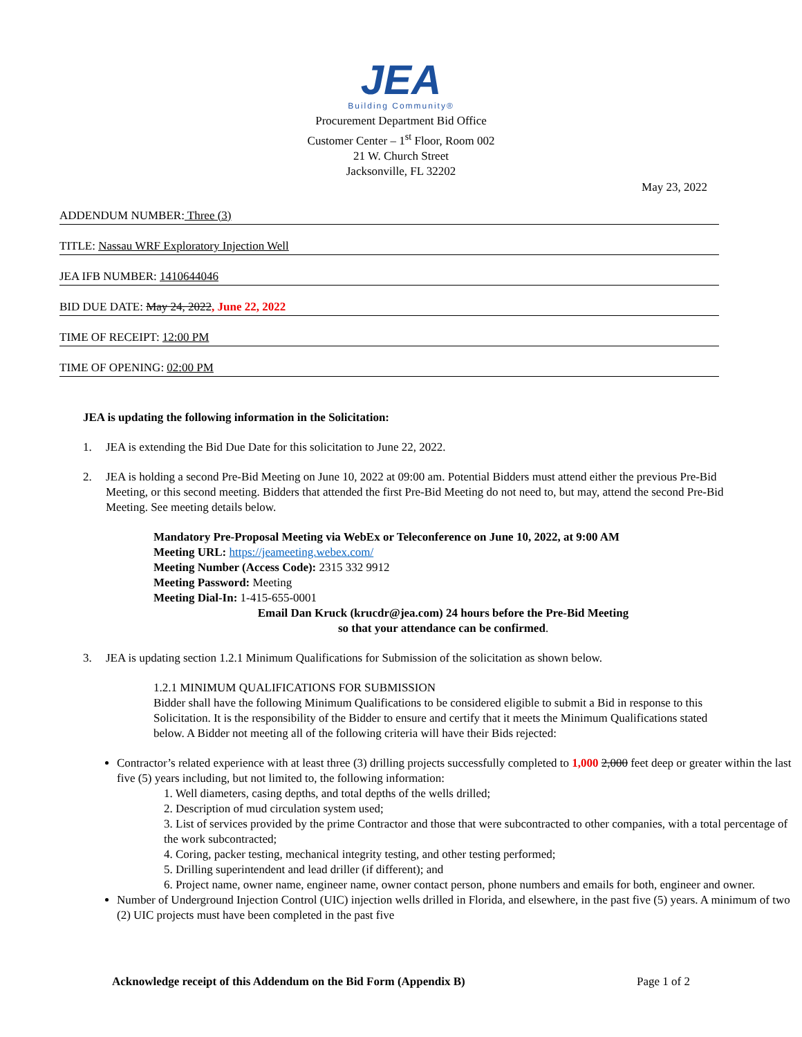JEA
Building Community®
Procurement Department Bid Office
Customer Center – 1<sup>st</sup> Floor, Room 002
21 W. Church Street
Jacksonville, FL 32202
May 23, 2022
ADDENDUM NUMBER: Three (3)
TITLE: Nassau WRF Exploratory Injection Well
JEA IFB NUMBER: 1410644046
BID DUE DATE: May 24, 2022, June 22, 2022
TIME OF RECEIPT: 12:00 PM
TIME OF OPENING: 02:00 PM
JEA is updating the following information in the Solicitation:
1. JEA is extending the Bid Due Date for this solicitation to June 22, 2022.
2. JEA is holding a second Pre-Bid Meeting on June 10, 2022 at 09:00 am. Potential Bidders must attend either the previous Pre-Bid Meeting, or this second meeting. Bidders that attended the first Pre-Bid Meeting do not need to, but may, attend the second Pre-Bid Meeting. See meeting details below.
Mandatory Pre-Proposal Meeting via WebEx or Teleconference on June 10, 2022, at 9:00 AM
Meeting URL: https://jeameeting.webex.com/
Meeting Number (Access Code): 2315 332 9912
Meeting Password: Meeting
Meeting Dial-In: 1-415-655-0001
Email Dan Kruck (krucdr@jea.com) 24 hours before the Pre-Bid Meeting
so that your attendance can be confirmed.
3. JEA is updating section 1.2.1 Minimum Qualifications for Submission of the solicitation as shown below.
1.2.1 MINIMUM QUALIFICATIONS FOR SUBMISSION
Bidder shall have the following Minimum Qualifications to be considered eligible to submit a Bid in response to this Solicitation. It is the responsibility of the Bidder to ensure and certify that it meets the Minimum Qualifications stated below. A Bidder not meeting all of the following criteria will have their Bids rejected:
Contractor’s related experience with at least three (3) drilling projects successfully completed to 1,000 2,000 feet deep or greater within the last five (5) years including, but not limited to, the following information:
1. Well diameters, casing depths, and total depths of the wells drilled;
2. Description of mud circulation system used;
3. List of services provided by the prime Contractor and those that were subcontracted to other companies, with a total percentage of the work subcontracted;
4. Coring, packer testing, mechanical integrity testing, and other testing performed;
5. Drilling superintendent and lead driller (if different); and
6. Project name, owner name, engineer name, owner contact person, phone numbers and emails for both, engineer and owner.
Number of Underground Injection Control (UIC) injection wells drilled in Florida, and elsewhere, in the past five (5) years. A minimum of two (2) UIC projects must have been completed in the past five
Acknowledge receipt of this Addendum on the Bid Form (Appendix B) Page 1 of 2